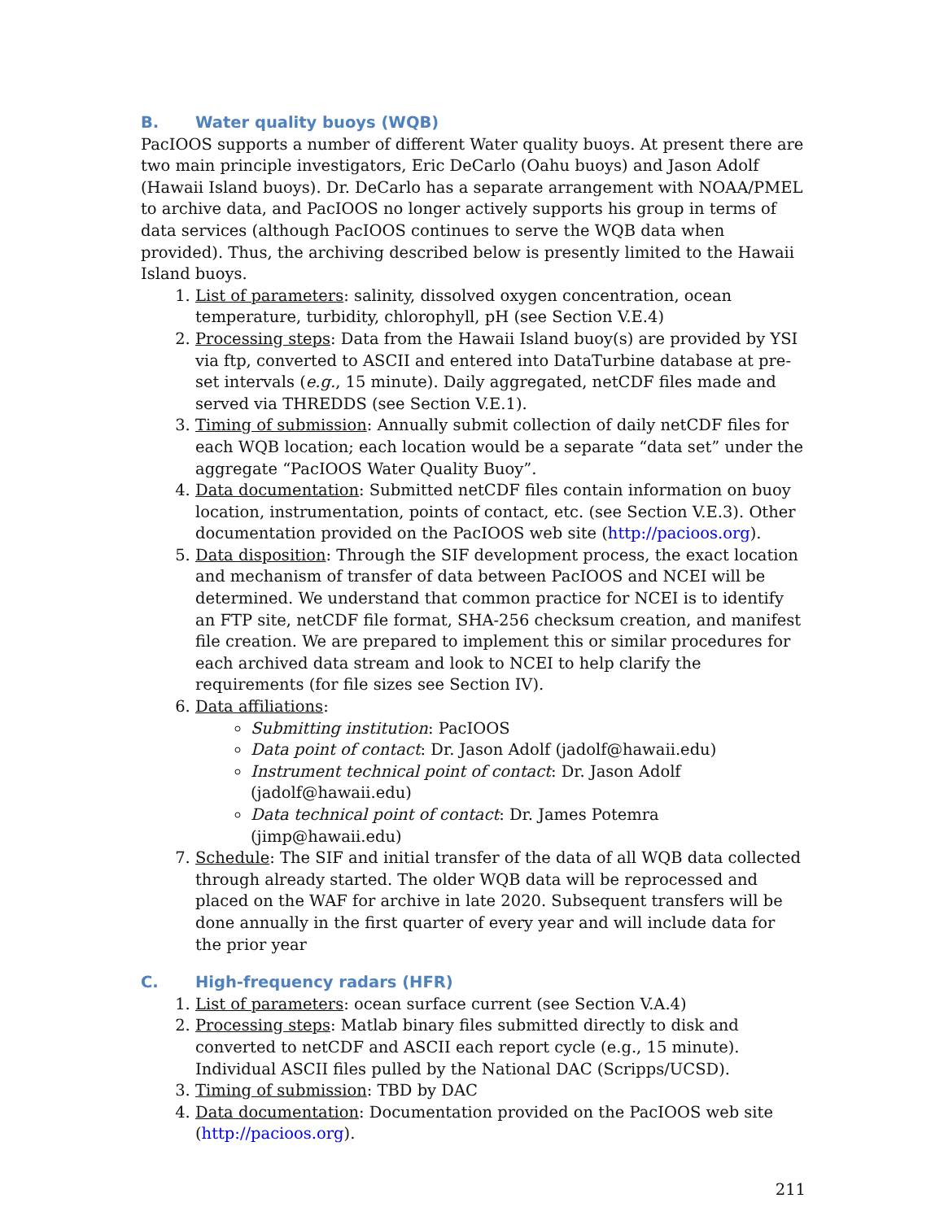B. Water quality buoys (WQB)
PacIOOS supports a number of different Water quality buoys. At present there are two main principle investigators, Eric DeCarlo (Oahu buoys) and Jason Adolf (Hawaii Island buoys). Dr. DeCarlo has a separate arrangement with NOAA/PMEL to archive data, and PacIOOS no longer actively supports his group in terms of data services (although PacIOOS continues to serve the WQB data when provided). Thus, the archiving described below is presently limited to the Hawaii Island buoys.
1. List of parameters: salinity, dissolved oxygen concentration, ocean temperature, turbidity, chlorophyll, pH (see Section V.E.4)
2. Processing steps: Data from the Hawaii Island buoy(s) are provided by YSI via ftp, converted to ASCII and entered into DataTurbine database at pre-set intervals (e.g., 15 minute). Daily aggregated, netCDF files made and served via THREDDS (see Section V.E.1).
3. Timing of submission: Annually submit collection of daily netCDF files for each WQB location; each location would be a separate “data set” under the aggregate “PacIOOS Water Quality Buoy”.
4. Data documentation: Submitted netCDF files contain information on buoy location, instrumentation, points of contact, etc. (see Section V.E.3). Other documentation provided on the PacIOOS web site (http://pacioos.org).
5. Data disposition: Through the SIF development process, the exact location and mechanism of transfer of data between PacIOOS and NCEI will be determined. We understand that common practice for NCEI is to identify an FTP site, netCDF file format, SHA-256 checksum creation, and manifest file creation. We are prepared to implement this or similar procedures for each archived data stream and look to NCEI to help clarify the requirements (for file sizes see Section IV).
6. Data affiliations:
Submitting institution: PacIOOS
Data point of contact: Dr. Jason Adolf (jadolf@hawaii.edu)
Instrument technical point of contact: Dr. Jason Adolf (jadolf@hawaii.edu)
Data technical point of contact: Dr. James Potemra (jimp@hawaii.edu)
7. Schedule: The SIF and initial transfer of the data of all WQB data collected through already started. The older WQB data will be reprocessed and placed on the WAF for archive in late 2020. Subsequent transfers will be done annually in the first quarter of every year and will include data for the prior year
C. High-frequency radars (HFR)
1. List of parameters: ocean surface current (see Section V.A.4)
2. Processing steps: Matlab binary files submitted directly to disk and converted to netCDF and ASCII each report cycle (e.g., 15 minute). Individual ASCII files pulled by the National DAC (Scripps/UCSD).
3. Timing of submission: TBD by DAC
4. Data documentation: Documentation provided on the PacIOOS web site (http://pacioos.org).
211